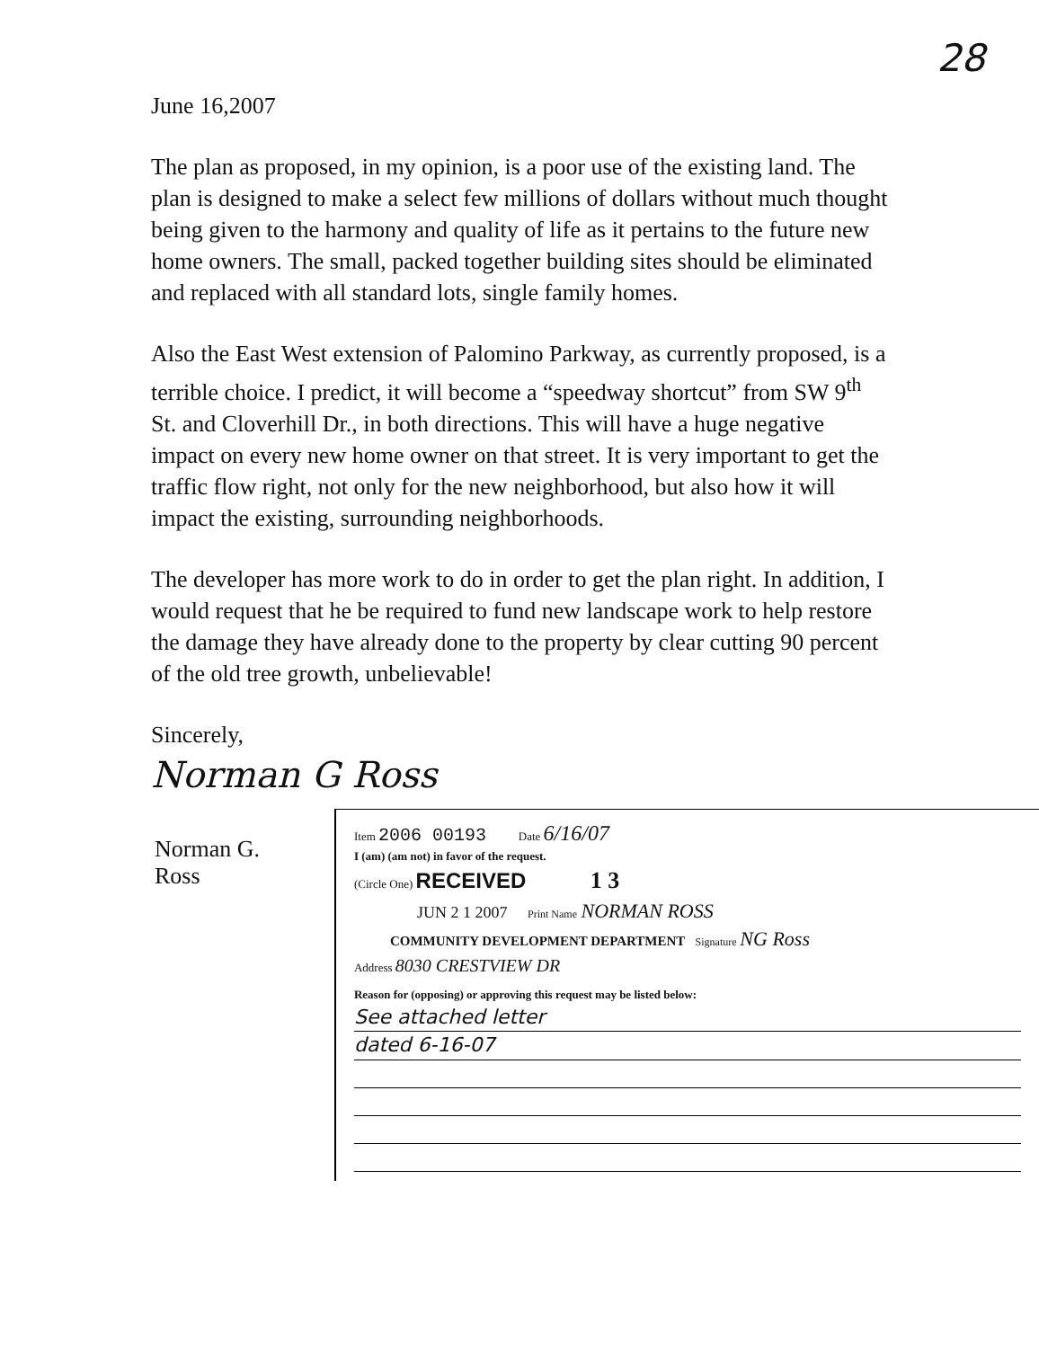28
June 16,2007
The plan as proposed, in my opinion, is a poor use of the existing land. The plan is designed to make a select few millions of dollars without much thought being given to the harmony and quality of life as it pertains to the future new home owners. The small, packed together building sites should be eliminated and replaced with all standard lots, single family homes.
Also the East West extension of Palomino Parkway, as currently proposed, is a terrible choice. I predict, it will become a “speedway shortcut” from SW 9<sup>th</sup> St. and Cloverhill Dr., in both directions. This will have a huge negative impact on every new home owner on that street. It is very important to get the traffic flow right, not only for the new neighborhood, but also how it will impact the existing, surrounding neighborhoods.
The developer has more work to do in order to get the plan right. In addition, I would request that he be required to fund new landscape work to help restore the damage they have already done to the property by clear cutting 90 percent of the old tree growth, unbelievable!
Sincerely,
Norman G Ross
Norman G. Ross
Item 2006 00193 Date 6/16/07
I (am) (am not) in favor of the request.
(Circle One) RECEIVED 1 3
JUN 2 1 2007 Print Name NORMAN ROSS
COMMUNITY DEVELOPMENT DEPARTMENT Signature NG Ross
Address 8030 CRESTVIEW DR
Reason for (opposing) or approving this request may be listed below:
See attached letter
dated 6-16-07